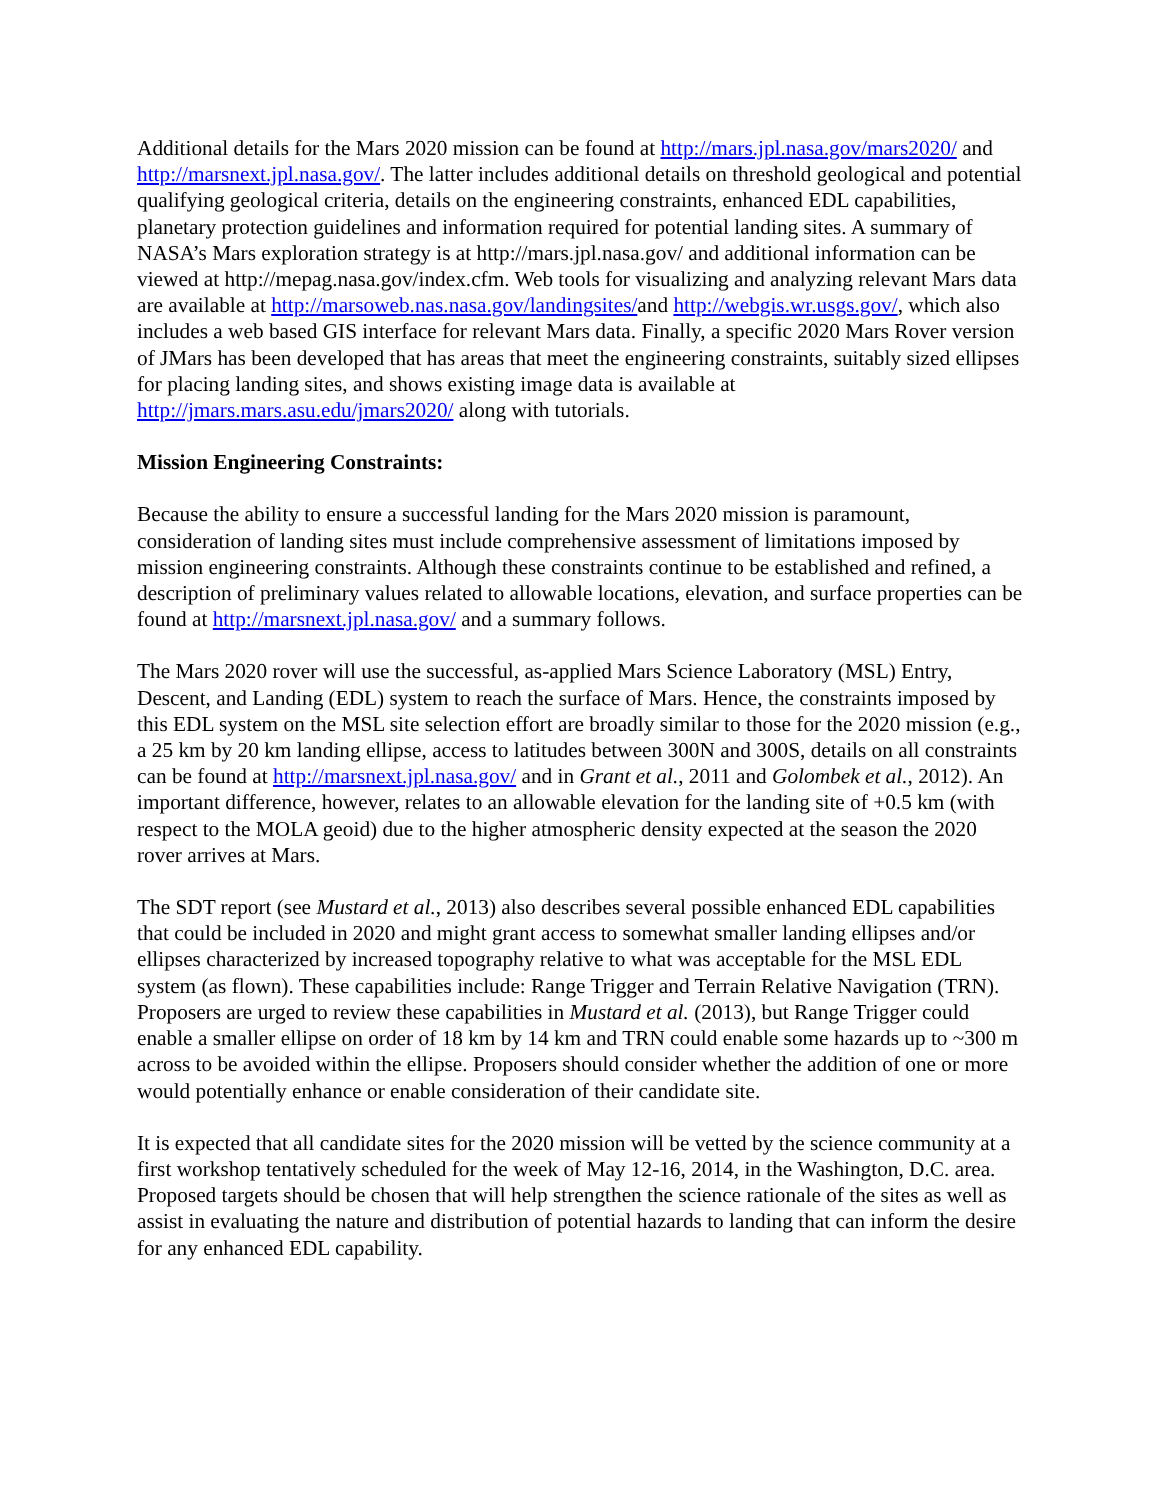Additional details for the Mars 2020 mission can be found at http://mars.jpl.nasa.gov/mars2020/ and http://marsnext.jpl.nasa.gov/. The latter includes additional details on threshold geological and potential qualifying geological criteria, details on the engineering constraints, enhanced EDL capabilities, planetary protection guidelines and information required for potential landing sites. A summary of NASA’s Mars exploration strategy is at http://mars.jpl.nasa.gov/ and additional information can be viewed at http://mepag.nasa.gov/index.cfm. Web tools for visualizing and analyzing relevant Mars data are available at http://marsoweb.nas.nasa.gov/landingsites/and http://webgis.wr.usgs.gov/, which also includes a web based GIS interface for relevant Mars data. Finally, a specific 2020 Mars Rover version of JMars has been developed that has areas that meet the engineering constraints, suitably sized ellipses for placing landing sites, and shows existing image data is available at http://jmars.mars.asu.edu/jmars2020/ along with tutorials.
Mission Engineering Constraints:
Because the ability to ensure a successful landing for the Mars 2020 mission is paramount, consideration of landing sites must include comprehensive assessment of limitations imposed by mission engineering constraints. Although these constraints continue to be established and refined, a description of preliminary values related to allowable locations, elevation, and surface properties can be found at http://marsnext.jpl.nasa.gov/ and a summary follows.
The Mars 2020 rover will use the successful, as-applied Mars Science Laboratory (MSL) Entry, Descent, and Landing (EDL) system to reach the surface of Mars. Hence, the constraints imposed by this EDL system on the MSL site selection effort are broadly similar to those for the 2020 mission (e.g., a 25 km by 20 km landing ellipse, access to latitudes between 300N and 300S, details on all constraints can be found at http://marsnext.jpl.nasa.gov/ and in Grant et al., 2011 and Golombek et al., 2012). An important difference, however, relates to an allowable elevation for the landing site of +0.5 km (with respect to the MOLA geoid) due to the higher atmospheric density expected at the season the 2020 rover arrives at Mars.
The SDT report (see Mustard et al., 2013) also describes several possible enhanced EDL capabilities that could be included in 2020 and might grant access to somewhat smaller landing ellipses and/or ellipses characterized by increased topography relative to what was acceptable for the MSL EDL system (as flown). These capabilities include: Range Trigger and Terrain Relative Navigation (TRN). Proposers are urged to review these capabilities in Mustard et al. (2013), but Range Trigger could enable a smaller ellipse on order of 18 km by 14 km and TRN could enable some hazards up to ~300 m across to be avoided within the ellipse. Proposers should consider whether the addition of one or more would potentially enhance or enable consideration of their candidate site.
It is expected that all candidate sites for the 2020 mission will be vetted by the science community at a first workshop tentatively scheduled for the week of May 12-16, 2014, in the Washington, D.C. area. Proposed targets should be chosen that will help strengthen the science rationale of the sites as well as assist in evaluating the nature and distribution of potential hazards to landing that can inform the desire for any enhanced EDL capability.